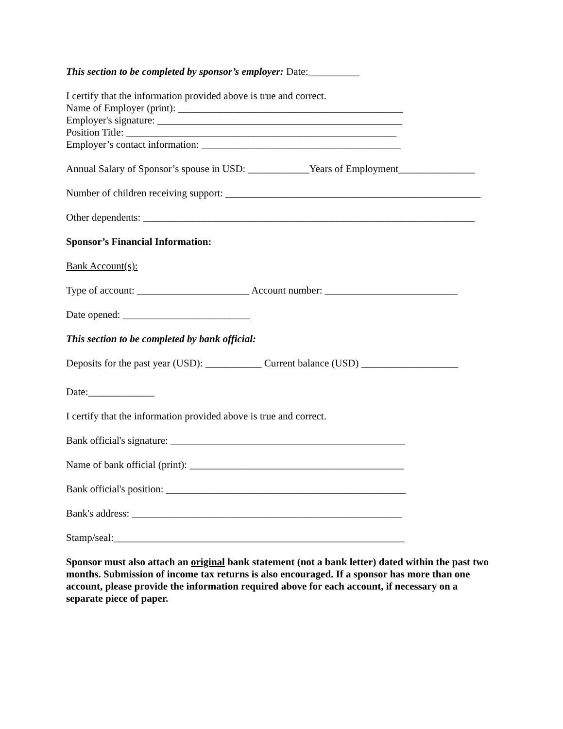This section to be completed by sponsor’s employer: Date:__________
I certify that the information provided above is true and correct.
Name of Employer (print): ____________________________________________
Employer's signature: ________________________________________________
Position Title: _____________________________________________________
Employer’s contact information: _______________________________________
Annual Salary of Sponsor’s spouse in USD: ____________Years of Employment_______________
Number of children receiving support: __________________________________________________
Other dependents: _________________________________________________________________
Sponsor’s Financial Information:
Bank Account(s):
Type of account: ______________________ Account number: __________________________
Date opened: _________________________
This section to be completed by bank official:
Deposits for the past year (USD): ___________ Current balance (USD) ___________________
Date:_____________
I certify that the information provided above is true and correct.
Bank official's signature: ______________________________________________
Name of bank official (print): __________________________________________
Bank official's position: _______________________________________________
Bank's address: _____________________________________________________
Stamp/seal:_________________________________________________________
Sponsor must also attach an original bank statement (not a bank letter) dated within the past two months. Submission of income tax returns is also encouraged. If a sponsor has more than one account, please provide the information required above for each account, if necessary on a separate piece of paper.